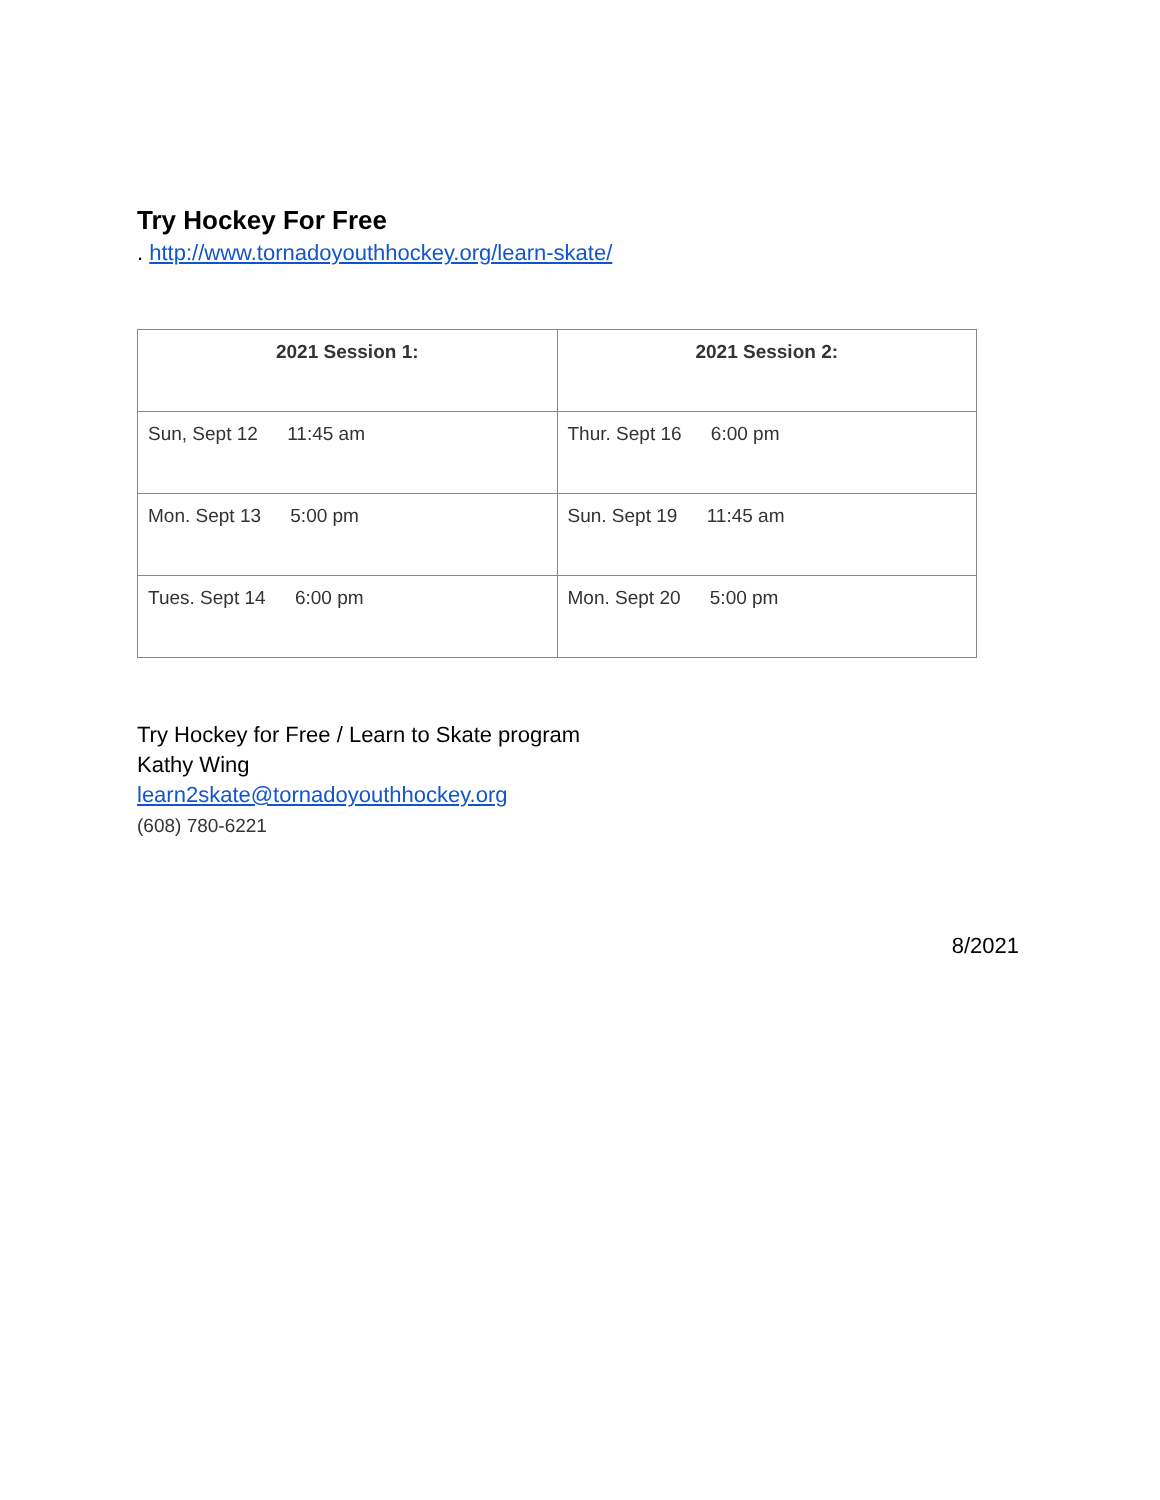Try Hockey For Free
. http://www.tornadoyouthhockey.org/learn-skate/
| 2021 Session 1: | 2021 Session 2: |
| --- | --- |
| Sun, Sept 12 11:45 am | Thur. Sept 16 6:00 pm |
| Mon. Sept 13 5:00 pm | Sun. Sept 19 11:45 am |
| Tues. Sept 14 6:00 pm | Mon. Sept 20 5:00 pm |
Try Hockey for Free / Learn to Skate program
Kathy Wing
learn2skate@tornadoyouthhockey.org
(608) 780-6221
8/2021